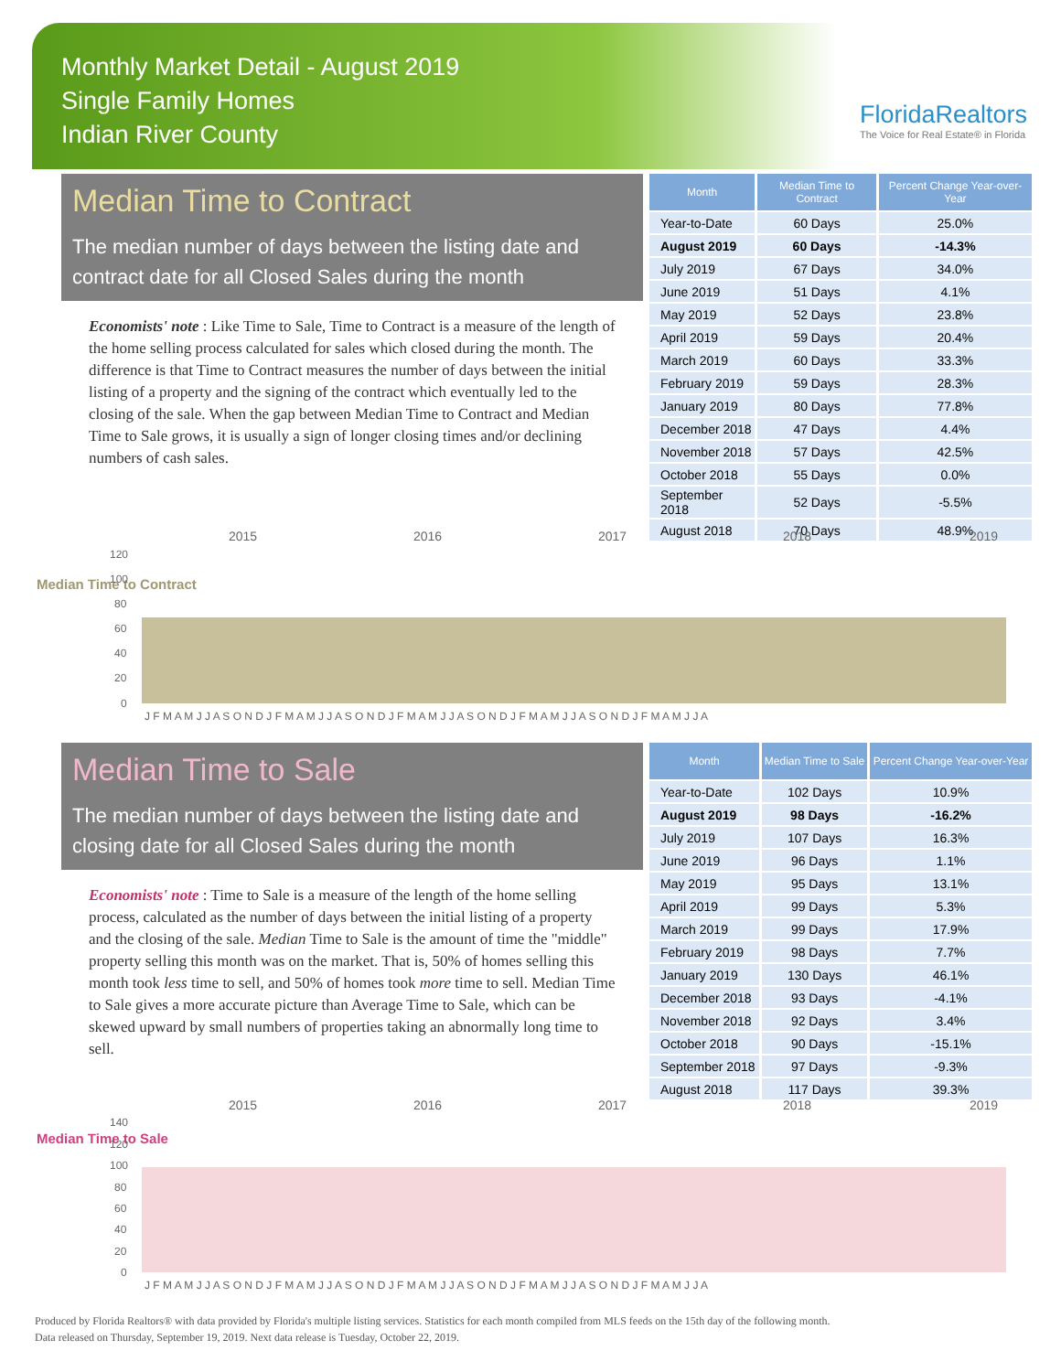Monthly Market Detail - August 2019
Single Family Homes
Indian River County
FloridaRealtors
The Voice for Real Estate® in Florida
Median Time to Contract
The median number of days between the listing date and contract date for all Closed Sales during the month
Economists' note : Like Time to Sale, Time to Contract is a measure of the length of the home selling process calculated for sales which closed during the month. The difference is that Time to Contract measures the number of days between the initial listing of a property and the signing of the contract which eventually led to the closing of the sale. When the gap between Median Time to Contract and Median Time to Sale grows, it is usually a sign of longer closing times and/or declining numbers of cash sales.
| Month | Median Time to Contract | Percent Change Year-over-Year |
| --- | --- | --- |
| Year-to-Date | 60 Days | 25.0% |
| August 2019 | 60 Days | -14.3% |
| July 2019 | 67 Days | 34.0% |
| June 2019 | 51 Days | 4.1% |
| May 2019 | 52 Days | 23.8% |
| April 2019 | 59 Days | 20.4% |
| March 2019 | 60 Days | 33.3% |
| February 2019 | 59 Days | 28.3% |
| January 2019 | 80 Days | 77.8% |
| December 2018 | 47 Days | 4.4% |
| November 2018 | 57 Days | 42.5% |
| October 2018 | 55 Days | 0.0% |
| September 2018 | 52 Days | -5.5% |
| August 2018 | 70 Days | 48.9% |
Median Time to Contract
2015
2016
2017
2018
2019
120
100
80
60
40
20
0
J F M A M J J A S O N D J F M A M J J A S O N D J F M A M J J A S O N D J F M A M J J A S O N D J F M A M J J A
Median Time to Sale
The median number of days between the listing date and closing date for all Closed Sales during the month
Economists' note : Time to Sale is a measure of the length of the home selling process, calculated as the number of days between the initial listing of a property and the closing of the sale. Median Time to Sale is the amount of time the "middle" property selling this month was on the market. That is, 50% of homes selling this month took less time to sell, and 50% of homes took more time to sell. Median Time to Sale gives a more accurate picture than Average Time to Sale, which can be skewed upward by small numbers of properties taking an abnormally long time to sell.
| Month | Median Time to Sale | Percent Change Year-over-Year |
| --- | --- | --- |
| Year-to-Date | 102 Days | 10.9% |
| August 2019 | 98 Days | -16.2% |
| July 2019 | 107 Days | 16.3% |
| June 2019 | 96 Days | 1.1% |
| May 2019 | 95 Days | 13.1% |
| April 2019 | 99 Days | 5.3% |
| March 2019 | 99 Days | 17.9% |
| February 2019 | 98 Days | 7.7% |
| January 2019 | 130 Days | 46.1% |
| December 2018 | 93 Days | -4.1% |
| November 2018 | 92 Days | 3.4% |
| October 2018 | 90 Days | -15.1% |
| September 2018 | 97 Days | -9.3% |
| August 2018 | 117 Days | 39.3% |
Median Time to Sale
2015
2016
2017
2018
2019
140
120
100
80
60
40
20
0
J F M A M J J A S O N D J F M A M J J A S O N D J F M A M J J A S O N D J F M A M J J A S O N D J F M A M J J A
Produced by Florida Realtors® with data provided by Florida's multiple listing services. Statistics for each month compiled from MLS feeds on the 15th day of the following month.
Data released on Thursday, September 19, 2019. Next data release is Tuesday, October 22, 2019.